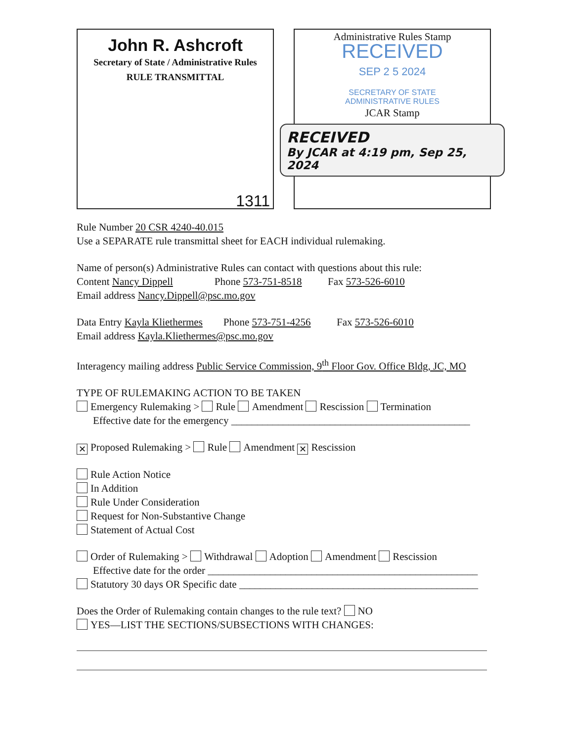John R. Ashcroft
Secretary of State / Administrative Rules
RULE TRANSMITTAL
1311
Administrative Rules Stamp
RECEIVED
SEP 2 5 2024
SECRETARY OF STATE
ADMINISTRATIVE RULES
JCAR Stamp
RECEIVED
By JCAR at 4:19 pm, Sep 25, 2024
Rule Number 20 CSR 4240-40.015
Use a SEPARATE rule transmittal sheet for EACH individual rulemaking.
Name of person(s) Administrative Rules can contact with questions about this rule:
Content Nancy Dippell Phone 573-751-8518 Fax 573-526-6010
Email address Nancy.Dippell@psc.mo.gov
Data Entry Kayla Kliethermes Phone 573-751-4256 Fax 573-526-6010
Email address Kayla.Kliethermes@psc.mo.gov
Interagency mailing address Public Service Commission, 9<sup>th</sup> Floor Gov. Office Bldg, JC, MO
TYPE OF RULEMAKING ACTION TO BE TAKEN
Emergency Rulemaking > Rule Amendment Rescission Termination
Effective date for the emergency ______________________________________________
✕ Proposed Rulemaking > Rule Amendment ✕ Rescission
Rule Action Notice
In Addition
Rule Under Consideration
Request for Non-Substantive Change
Statement of Actual Cost
Order of Rulemaking > Withdrawal Adoption Amendment Rescission
Effective date for the order ____________________________________________________
Statutory 30 days OR Specific date ______________________________________________
Does the Order of Rulemaking contain changes to the rule text? NO
YES—LIST THE SECTIONS/SUBSECTIONS WITH CHANGES: